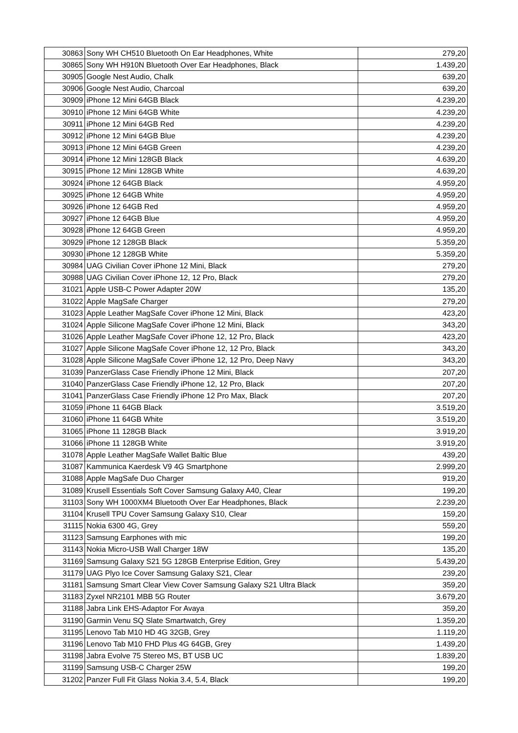| 30863 | Sony WH CH510 Bluetooth On Ear Headphones, White | 279,20 |
| 30865 | Sony WH H910N Bluetooth Over Ear Headphones, Black | 1.439,20 |
| 30905 | Google Nest Audio, Chalk | 639,20 |
| 30906 | Google Nest Audio, Charcoal | 639,20 |
| 30909 | iPhone 12 Mini 64GB Black | 4.239,20 |
| 30910 | iPhone 12 Mini 64GB White | 4.239,20 |
| 30911 | iPhone 12 Mini 64GB Red | 4.239,20 |
| 30912 | iPhone 12 Mini 64GB Blue | 4.239,20 |
| 30913 | iPhone 12 Mini 64GB Green | 4.239,20 |
| 30914 | iPhone 12 Mini 128GB Black | 4.639,20 |
| 30915 | iPhone 12 Mini 128GB White | 4.639,20 |
| 30924 | iPhone 12 64GB Black | 4.959,20 |
| 30925 | iPhone 12 64GB White | 4.959,20 |
| 30926 | iPhone 12 64GB Red | 4.959,20 |
| 30927 | iPhone 12 64GB Blue | 4.959,20 |
| 30928 | iPhone 12 64GB Green | 4.959,20 |
| 30929 | iPhone 12 128GB Black | 5.359,20 |
| 30930 | iPhone 12 128GB White | 5.359,20 |
| 30984 | UAG Civilian Cover iPhone 12 Mini, Black | 279,20 |
| 30988 | UAG Civilian Cover iPhone 12, 12 Pro, Black | 279,20 |
| 31021 | Apple USB-C Power Adapter 20W | 135,20 |
| 31022 | Apple MagSafe Charger | 279,20 |
| 31023 | Apple Leather MagSafe Cover iPhone 12 Mini, Black | 423,20 |
| 31024 | Apple Silicone MagSafe Cover iPhone 12 Mini, Black | 343,20 |
| 31026 | Apple Leather MagSafe Cover iPhone 12, 12 Pro, Black | 423,20 |
| 31027 | Apple Silicone MagSafe Cover iPhone 12, 12 Pro, Black | 343,20 |
| 31028 | Apple Silicone MagSafe Cover iPhone 12, 12 Pro, Deep Navy | 343,20 |
| 31039 | PanzerGlass Case Friendly iPhone 12 Mini, Black | 207,20 |
| 31040 | PanzerGlass Case Friendly iPhone 12, 12 Pro, Black | 207,20 |
| 31041 | PanzerGlass Case Friendly iPhone 12 Pro Max, Black | 207,20 |
| 31059 | iPhone 11 64GB Black | 3.519,20 |
| 31060 | iPhone 11 64GB White | 3.519,20 |
| 31065 | iPhone 11 128GB Black | 3.919,20 |
| 31066 | iPhone 11 128GB White | 3.919,20 |
| 31078 | Apple Leather MagSafe Wallet Baltic Blue | 439,20 |
| 31087 | Kammunica Kaerdesk V9 4G Smartphone | 2.999,20 |
| 31088 | Apple MagSafe Duo Charger | 919,20 |
| 31089 | Krusell Essentials Soft Cover Samsung Galaxy A40, Clear | 199,20 |
| 31103 | Sony WH 1000XM4 Bluetooth Over Ear Headphones, Black | 2.239,20 |
| 31104 | Krusell TPU Cover Samsung Galaxy S10, Clear | 159,20 |
| 31115 | Nokia 6300 4G, Grey | 559,20 |
| 31123 | Samsung Earphones with mic | 199,20 |
| 31143 | Nokia Micro-USB Wall Charger 18W | 135,20 |
| 31169 | Samsung Galaxy S21 5G 128GB Enterprise Edition, Grey | 5.439,20 |
| 31179 | UAG Plyo Ice Cover Samsung Galaxy S21, Clear | 239,20 |
| 31181 | Samsung Smart Clear View Cover Samsung Galaxy S21 Ultra Black | 359,20 |
| 31183 | Zyxel NR2101 MBB 5G Router | 3.679,20 |
| 31188 | Jabra Link EHS-Adaptor For Avaya | 359,20 |
| 31190 | Garmin Venu SQ Slate Smartwatch, Grey | 1.359,20 |
| 31195 | Lenovo Tab M10 HD 4G 32GB, Grey | 1.119,20 |
| 31196 | Lenovo Tab M10 FHD Plus 4G 64GB, Grey | 1.439,20 |
| 31198 | Jabra Evolve 75 Stereo MS, BT USB UC | 1.839,20 |
| 31199 | Samsung USB-C Charger 25W | 199,20 |
| 31202 | Panzer Full Fit Glass Nokia 3.4, 5.4, Black | 199,20 |